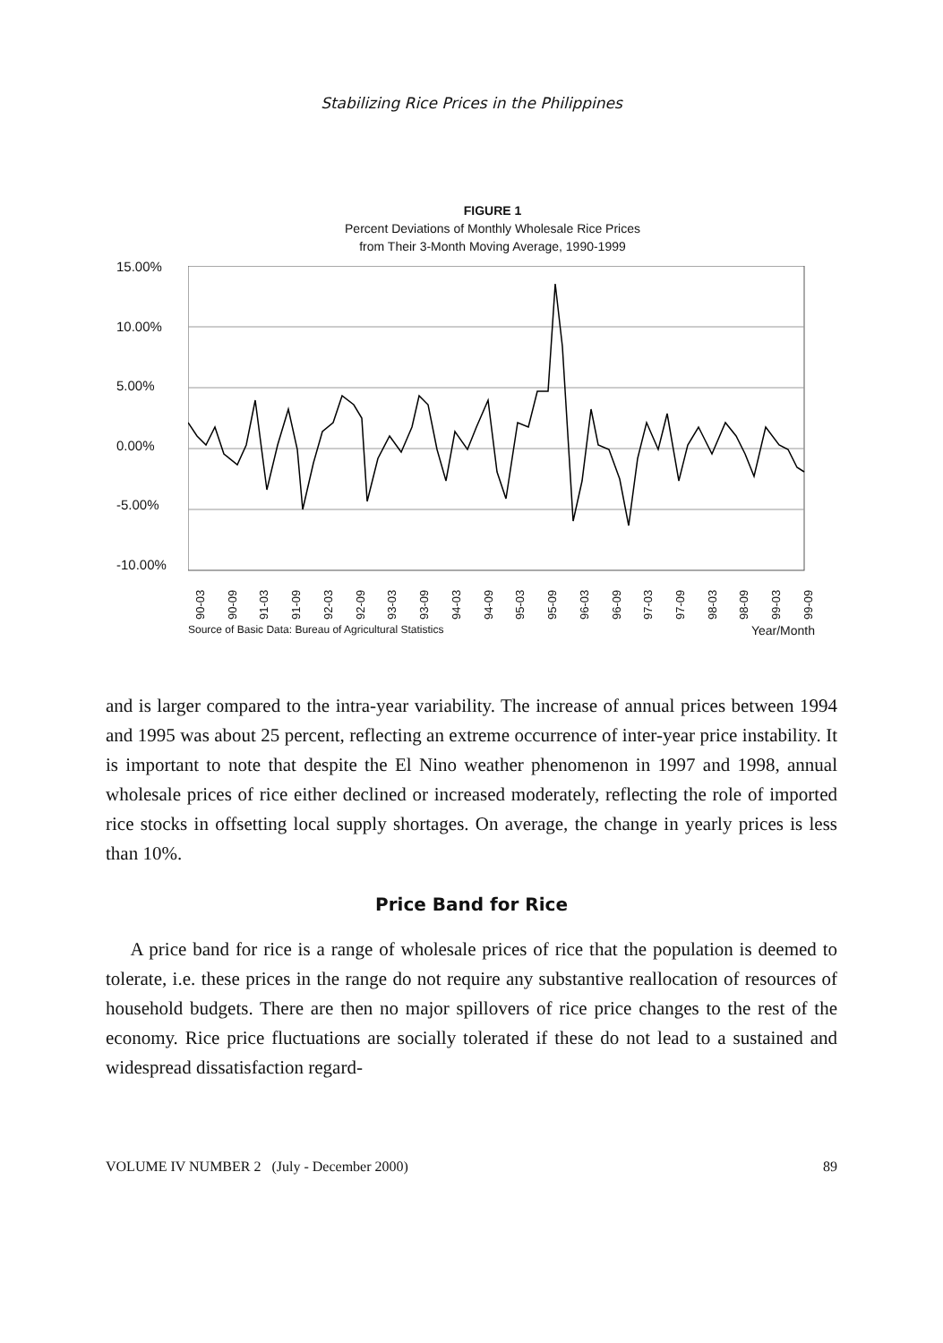Stabilizing Rice Prices in the Philippines
FIGURE 1
Percent Deviations of Monthly Wholesale Rice Prices
from Their 3-Month Moving Average, 1990-1999
15.00%
10.00%
5.00%
0.00%
-5.00%
-10.00%
90-03 90-09 91-03 91-09 92-03 92-09 93-03 93-09 94-03 94-09 95-03 95-09 96-03 96-09 97-03 97-09 98-03 98-09 99-03 99-09
Source of Basic Data: Bureau of Agricultural Statistics Year/Month
and is larger compared to the intra-year variability. The increase of annual prices between 1994 and 1995 was about 25 percent, reflecting an extreme occurrence of inter-year price instability. It is important to note that despite the El Nino weather phenomenon in 1997 and 1998, annual wholesale prices of rice either declined or increased moderately, reflecting the role of imported rice stocks in offsetting local supply shortages. On average, the change in yearly prices is less than 10%.
Price Band for Rice
A price band for rice is a range of wholesale prices of rice that the population is deemed to tolerate, i.e. these prices in the range do not require any substantive reallocation of resources of household budgets. There are then no major spillovers of rice price changes to the rest of the economy. Rice price fluctuations are socially tolerated if these do not lead to a sustained and widespread dissatisfaction regard-
VOLUME IV NUMBER 2 (July - December 2000) 89